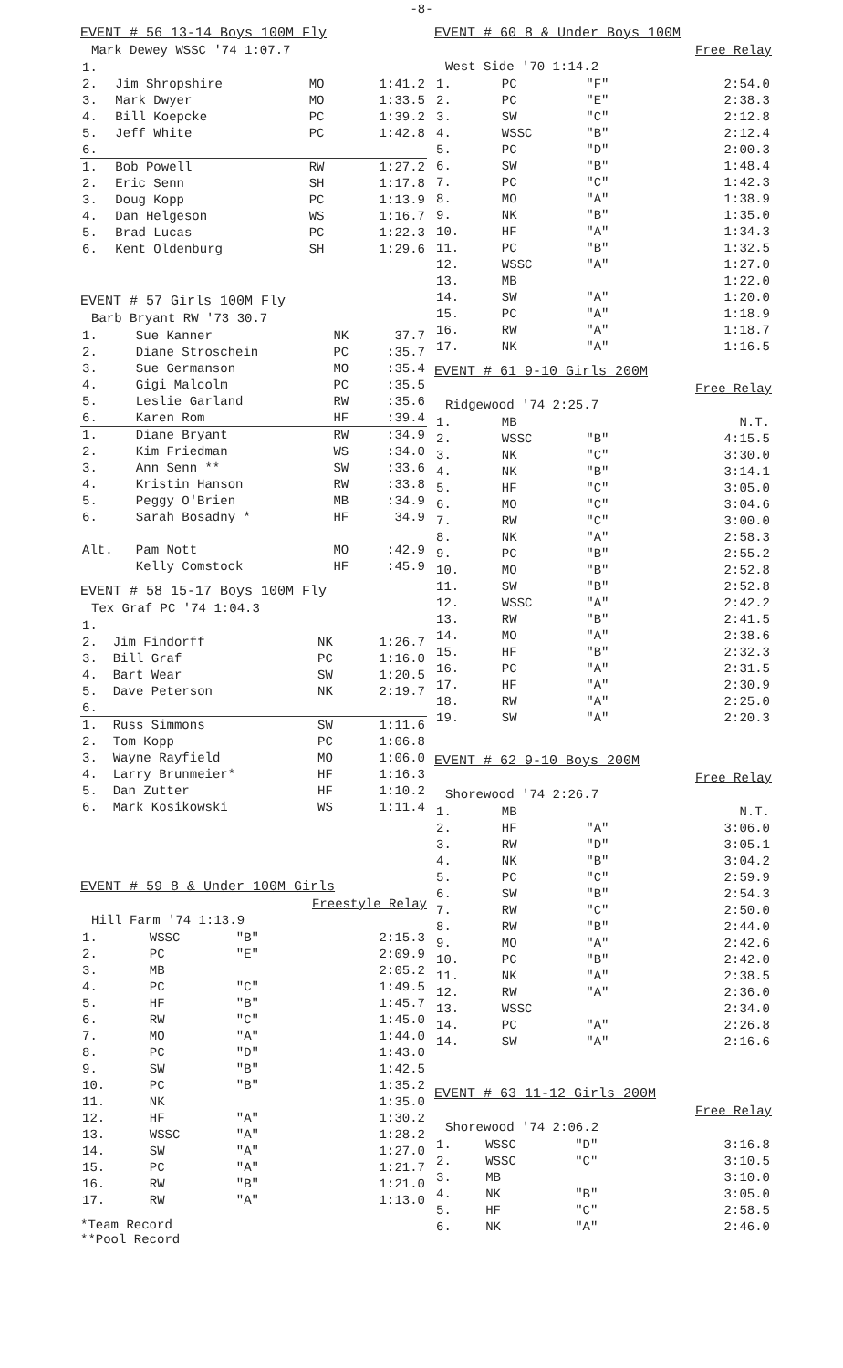-8-
EVENT # 56 13-14 Boys 100M Fly
Mark Dewey WSSC '74 1:07.7
| 1. | | | |
| 2. | Jim Shropshire | MO | 1:41.2 |
| 3. | Mark Dwyer | MO | 1:33.5 |
| 4. | Bill Koepcke | PC | 1:39.2 |
| 5. | Jeff White | PC | 1:42.8 |
| 6. | | | |
| 1. | Bob Powell | RW | 1:27.2 |
| 2. | Eric Senn | SH | 1:17.8 |
| 3. | Doug Kopp | PC | 1:13.9 |
| 4. | Dan Helgeson | WS | 1:16.7 |
| 5. | Brad Lucas | PC | 1:22.3 |
| 6. | Kent Oldenburg | SH | 1:29.6 |
EVENT # 57 Girls 100M Fly
Barb Bryant RW '73 30.7
| 1. | Sue Kanner | NK | 37.7 |
| 2. | Diane Stroschein | PC | :35.7 |
| 3. | Sue Germanson | MO | :35.4 |
| 4. | Gigi Malcolm | PC | :35.5 |
| 5. | Leslie Garland | RW | :35.6 |
| 6. | Karen Rom | HF | :39.4 |
| 1. | Diane Bryant | RW | :34.9 |
| 2. | Kim Friedman | WS | :34.0 |
| 3. | Ann Senn ** | SW | :33.6 |
| 4. | Kristin Hanson | RW | :33.8 |
| 5. | Peggy O'Brien | MB | :34.9 |
| 6. | Sarah Bosadny * | HF | 34.9 |
| Alt. | Pam Nott | MO | :42.9 |
| | Kelly Comstock | HF | :45.9 |
EVENT # 58 15-17 Boys 100M Fly
Tex Graf PC '74 1:04.3
| 1. | | | |
| 2. | Jim Findorff | NK | 1:26.7 |
| 3. | Bill Graf | PC | 1:16.0 |
| 4. | Bart Wear | SW | 1:20.5 |
| 5. | Dave Peterson | NK | 2:19.7 |
| 6. | | | |
| 1. | Russ Simmons | SW | 1:11.6 |
| 2. | Tom Kopp | PC | 1:06.8 |
| 3. | Wayne Rayfield | MO | 1:06.0 |
| 4. | Larry Brunmeier* | HF | 1:16.3 |
| 5. | Dan Zutter | HF | 1:10.2 |
| 6. | Mark Kosikowski | WS | 1:11.4 |
EVENT # 59 8 & Under 100M Girls
Freestyle Relay
Hill Farm '74 1:13.9
| 1. | WSSC | "B" | 2:15.3 |
| 2. | PC | "E" | 2:09.9 |
| 3. | MB | | 2:05.2 |
| 4. | PC | "C" | 1:49.5 |
| 5. | HF | "B" | 1:45.7 |
| 6. | RW | "C" | 1:45.0 |
| 7. | MO | "A" | 1:44.0 |
| 8. | PC | "D" | 1:43.0 |
| 9. | SW | "B" | 1:42.5 |
| 10. | PC | "B" | 1:35.2 |
| 11. | NK | | 1:35.0 |
| 12. | HF | "A" | 1:30.2 |
| 13. | WSSC | "A" | 1:28.2 |
| 14. | SW | "A" | 1:27.0 |
| 15. | PC | "A" | 1:21.7 |
| 16. | RW | "B" | 1:21.0 |
| 17. | RW | "A" | 1:13.0 |
*Team Record
**Pool Record
EVENT # 60 8 & Under Boys 100M
Free Relay
West Side '70 1:14.2
| 1. | PC | "F" | 2:54.0 |
| 2. | PC | "E" | 2:38.3 |
| 3. | SW | "C" | 2:12.8 |
| 4. | WSSC | "B" | 2:12.4 |
| 5. | PC | "D" | 2:00.3 |
| 6. | SW | "B" | 1:48.4 |
| 7. | PC | "C" | 1:42.3 |
| 8. | MO | "A" | 1:38.9 |
| 9. | NK | "B" | 1:35.0 |
| 10. | HF | "A" | 1:34.3 |
| 11. | PC | "B" | 1:32.5 |
| 12. | WSSC | "A" | 1:27.0 |
| 13. | MB | | 1:22.0 |
| 14. | SW | "A" | 1:20.0 |
| 15. | PC | "A" | 1:18.9 |
| 16. | RW | "A" | 1:18.7 |
| 17. | NK | "A" | 1:16.5 |
EVENT # 61 9-10 Girls 200M
Free Relay
Ridgewood '74 2:25.7
| 1. | MB | | N.T. |
| 2. | WSSC | "B" | 4:15.5 |
| 3. | NK | "C" | 3:30.0 |
| 4. | NK | "B" | 3:14.1 |
| 5. | HF | "C" | 3:05.0 |
| 6. | MO | "C" | 3:04.6 |
| 7. | RW | "C" | 3:00.0 |
| 8. | NK | "A" | 2:58.3 |
| 9. | PC | "B" | 2:55.2 |
| 10. | MO | "B" | 2:52.8 |
| 11. | SW | "B" | 2:52.8 |
| 12. | WSSC | "A" | 2:42.2 |
| 13. | RW | "B" | 2:41.5 |
| 14. | MO | "A" | 2:38.6 |
| 15. | HF | "B" | 2:32.3 |
| 16. | PC | "A" | 2:31.5 |
| 17. | HF | "A" | 2:30.9 |
| 18. | RW | "A" | 2:25.0 |
| 19. | SW | "A" | 2:20.3 |
EVENT # 62 9-10 Boys 200M
Free Relay
Shorewood '74 2:26.7
| 1. | MB | | N.T. |
| 2. | HF | "A" | 3:06.0 |
| 3. | RW | "D" | 3:05.1 |
| 4. | NK | "B" | 3:04.2 |
| 5. | PC | "C" | 2:59.9 |
| 6. | SW | "B" | 2:54.3 |
| 7. | RW | "C" | 2:50.0 |
| 8. | RW | "B" | 2:44.0 |
| 9. | MO | "A" | 2:42.6 |
| 10. | PC | "B" | 2:42.0 |
| 11. | NK | "A" | 2:38.5 |
| 12. | RW | "A" | 2:36.0 |
| 13. | WSSC | | 2:34.0 |
| 14. | PC | "A" | 2:26.8 |
| 14. | SW | "A" | 2:16.6 |
EVENT # 63 11-12 Girls 200M
Free Relay
Shorewood '74 2:06.2
| 1. | WSSC | "D" | 3:16.8 |
| 2. | WSSC | "C" | 3:10.5 |
| 3. | MB | | 3:10.0 |
| 4. | NK | "B" | 3:05.0 |
| 5. | HF | "C" | 2:58.5 |
| 6. | NK | "A" | 2:46.0 |